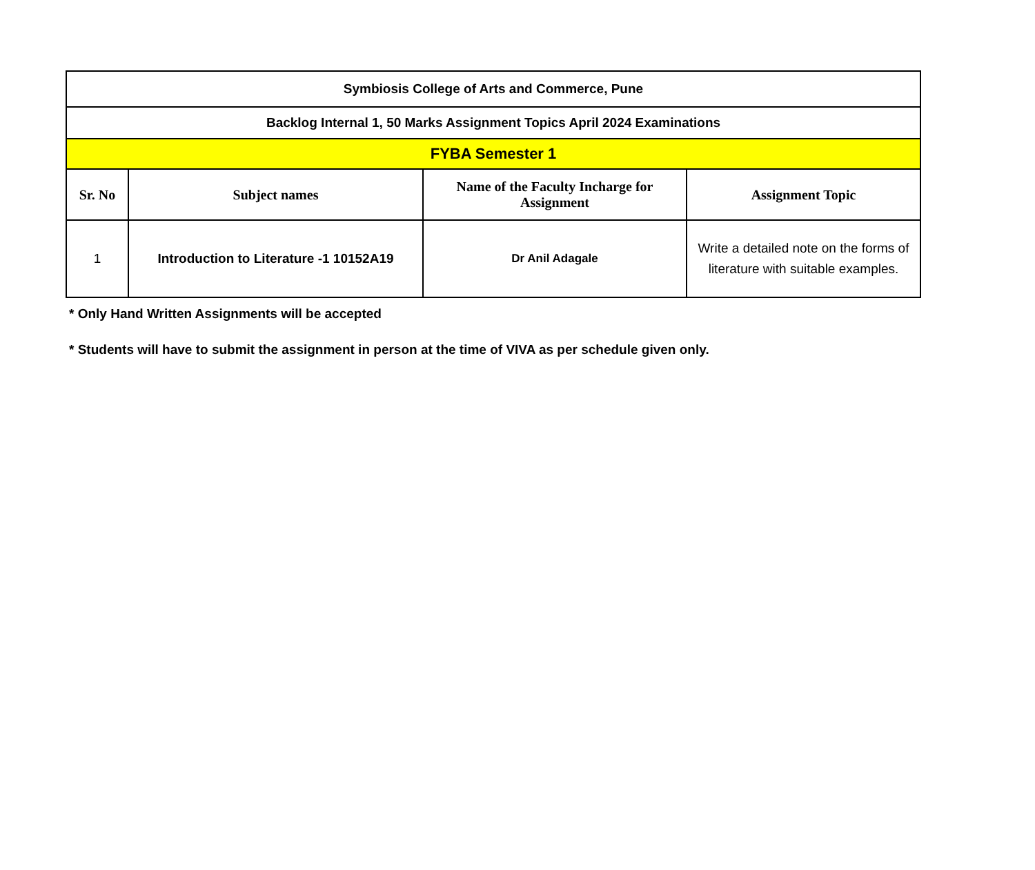| Symbiosis College of Arts and Commerce, Pune | | | |
| Backlog Internal 1, 50 Marks Assignment Topics April 2024 Examinations | | | |
| FYBA Semester 1 | | | |
| Sr. No | Subject names | Name of the Faculty Incharge for Assignment | Assignment Topic |
| 1 | Introduction to Literature -1 10152A19 | Dr Anil Adagale | Write a detailed note on the forms of literature with suitable examples. |
* Only Hand Written Assignments will be accepted
* Students will have to submit the assignment in person at the time of VIVA as per schedule given only.